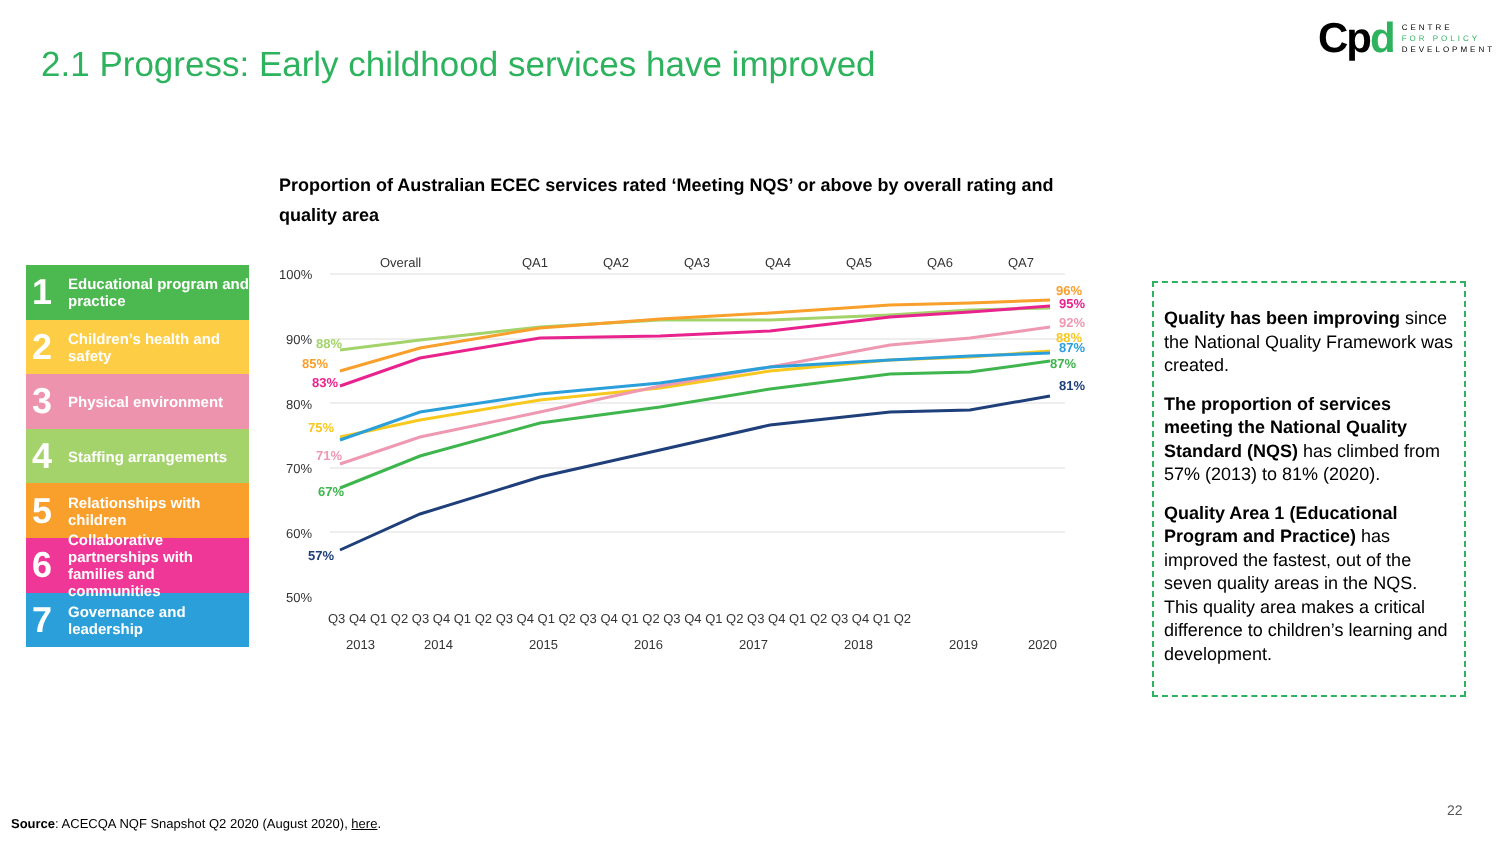2.1 Progress: Early childhood services have improved
Cpd
CENTRE
FOR POLICY
DEVELOPMENT
Proportion of Australian ECEC services rated ‘Meeting NQS’ or above by overall rating and quality area
1 Educational program and practice
2 Children’s health and safety
3 Physical environment
4 Staffing arrangements
5 Relationships with children
6 Collaborative partnerships with families and communities
7 Governance and leadership
Overall
QA1
QA2
QA3
QA4
QA5
QA6
QA7
100%
90%
80%
70%
60%
50%
57%
67%
71%
75%
83%
85%
88%
96%
95%
92%
88%
87%
87%
81%
Q3 Q4 Q1 Q2 Q3 Q4 Q1 Q2 Q3 Q4 Q1 Q2 Q3 Q4 Q1 Q2 Q3 Q4 Q1 Q2 Q3 Q4 Q1 Q2 Q3 Q4 Q1 Q2
2013
2014
2015
2016
2017
2018
2019
2020
Quality has been improving since the National Quality Framework was created.
The proportion of services meeting the National Quality Standard (NQS) has climbed from 57% (2013) to 81% (2020).
Quality Area 1 (Educational Program and Practice) has improved the fastest, out of the seven quality areas in the NQS. This quality area makes a critical difference to children’s learning and development.
Source: ACECQA NQF Snapshot Q2 2020 (August 2020), here.
22